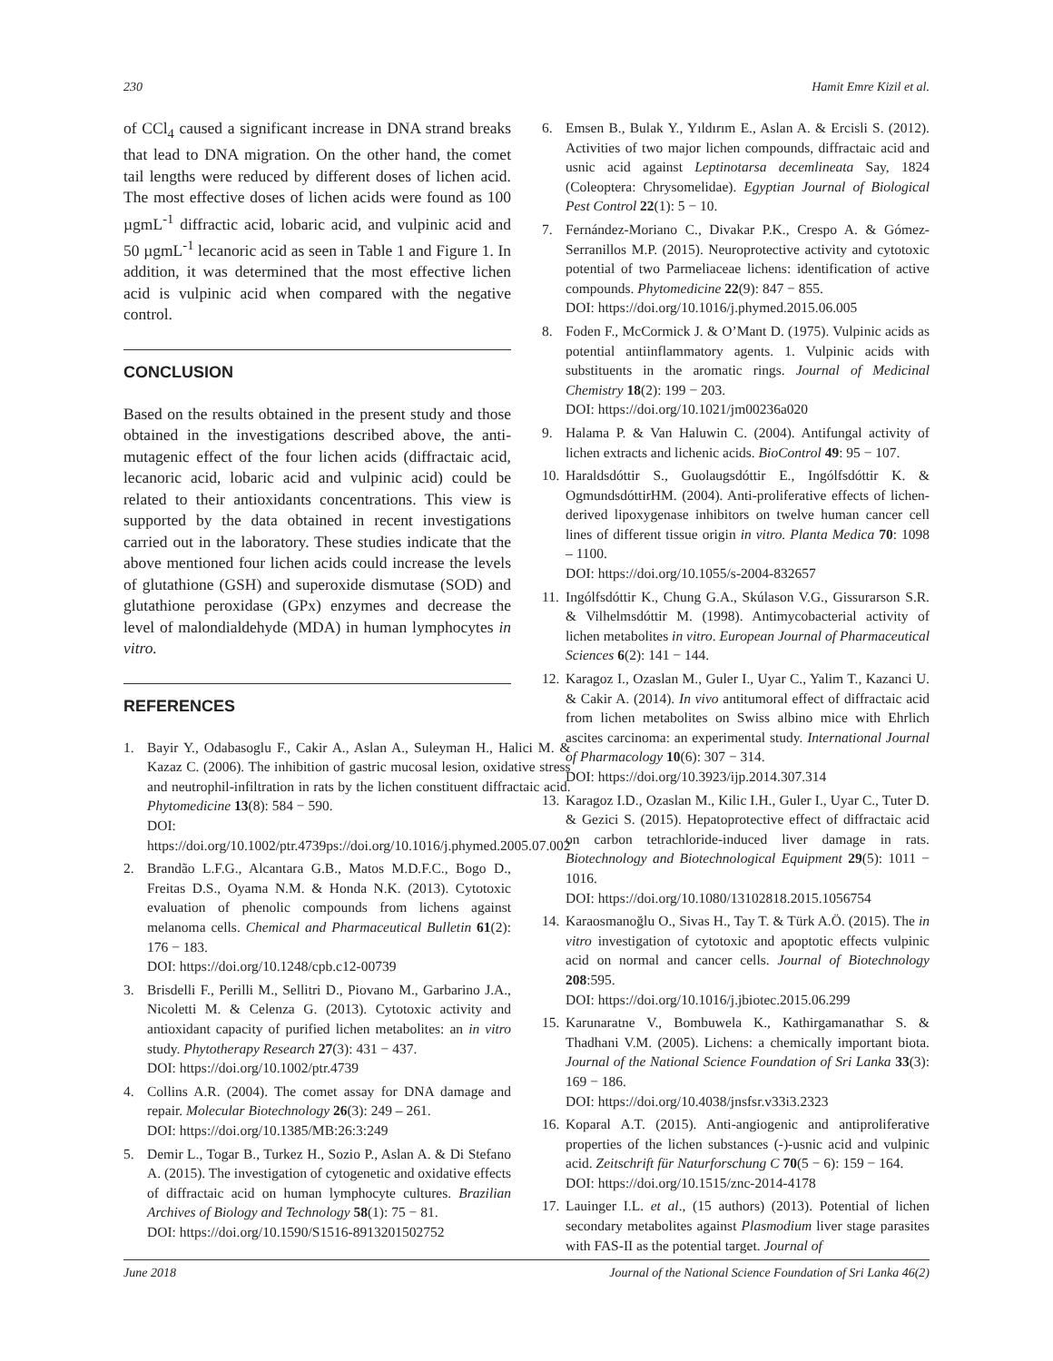230 Hamit Emre Kizil et al.
of CCl<sub>4</sub> caused a significant increase in DNA strand breaks that lead to DNA migration. On the other hand, the comet tail lengths were reduced by different doses of lichen acid. The most effective doses of lichen acids were found as 100 µgmL<sup>-1</sup> diffractic acid, lobaric acid, and vulpinic acid and 50 µgmL<sup>-1</sup> lecanoric acid as seen in Table 1 and Figure 1. In addition, it was determined that the most effective lichen acid is vulpinic acid when compared with the negative control.
CONCLUSION
Based on the results obtained in the present study and those obtained in the investigations described above, the anti-mutagenic effect of the four lichen acids (diffractaic acid, lecanoric acid, lobaric acid and vulpinic acid) could be related to their antioxidants concentrations. This view is supported by the data obtained in recent investigations carried out in the laboratory. These studies indicate that the above mentioned four lichen acids could increase the levels of glutathione (GSH) and superoxide dismutase (SOD) and glutathione peroxidase (GPx) enzymes and decrease the level of malondialdehyde (MDA) in human lymphocytes in vitro.
REFERENCES
1. Bayir Y., Odabasoglu F., Cakir A., Aslan A., Suleyman H., Halici M. & Kazaz C. (2006). The inhibition of gastric mucosal lesion, oxidative stress and neutrophil-infiltration in rats by the lichen constituent diffractaic acid. Phytomedicine 13(8): 584 − 590.
DOI: https://doi.org/10.1002/ptr.4739ps://doi.org/10.1016/j.phymed.2005.07.002
2. Brandão L.F.G., Alcantara G.B., Matos M.D.F.C., Bogo D., Freitas D.S., Oyama N.M. & Honda N.K. (2013). Cytotoxic evaluation of phenolic compounds from lichens against melanoma cells. Chemical and Pharmaceutical Bulletin 61(2): 176 − 183.
DOI: https://doi.org/10.1248/cpb.c12-00739
3. Brisdelli F., Perilli M., Sellitri D., Piovano M., Garbarino J.A., Nicoletti M. & Celenza G. (2013). Cytotoxic activity and antioxidant capacity of purified lichen metabolites: an in vitro study. Phytotherapy Research 27(3): 431 − 437.
DOI: https://doi.org/10.1002/ptr.4739
4. Collins A.R. (2004). The comet assay for DNA damage and repair. Molecular Biotechnology 26(3): 249 – 261.
DOI: https://doi.org/10.1385/MB:26:3:249
5. Demir L., Togar B., Turkez H., Sozio P., Aslan A. & Di Stefano A. (2015). The investigation of cytogenetic and oxidative effects of diffractaic acid on human lymphocyte cultures. Brazilian Archives of Biology and Technology 58(1): 75 − 81.
DOI: https://doi.org/10.1590/S1516-8913201502752
6. Emsen B., Bulak Y., Yıldırım E., Aslan A. & Ercisli S. (2012). Activities of two major lichen compounds, diffractaic acid and usnic acid against Leptinotarsa decemlineata Say, 1824 (Coleoptera: Chrysomelidae). Egyptian Journal of Biological Pest Control 22(1): 5 − 10.
7. Fernández-Moriano C., Divakar P.K., Crespo A. & Gómez-Serranillos M.P. (2015). Neuroprotective activity and cytotoxic potential of two Parmeliaceae lichens: identification of active compounds. Phytomedicine 22(9): 847 − 855.
DOI: https://doi.org/10.1016/j.phymed.2015.06.005
8. Foden F., McCormick J. & O’Mant D. (1975). Vulpinic acids as potential antiinflammatory agents. 1. Vulpinic acids with substituents in the aromatic rings. Journal of Medicinal Chemistry 18(2): 199 − 203.
DOI: https://doi.org/10.1021/jm00236a020
9. Halama P. & Van Haluwin C. (2004). Antifungal activity of lichen extracts and lichenic acids. BioControl 49: 95 − 107.
10. Haraldsdóttir S., Guolaugsdóttir E., Ingólfsdóttir K. & OgmundsdóttirHM. (2004). Anti-proliferative effects of lichen-derived lipoxygenase inhibitors on twelve human cancer cell lines of different tissue origin in vitro. Planta Medica 70: 1098 – 1100.
DOI: https://doi.org/10.1055/s-2004-832657
11. Ingólfsdóttir K., Chung G.A., Skúlason V.G., Gissurarson S.R. & Vilhelmsdóttir M. (1998). Antimycobacterial activity of lichen metabolites in vitro. European Journal of Pharmaceutical Sciences 6(2): 141 − 144.
12. Karagoz I., Ozaslan M., Guler I., Uyar C., Yalim T., Kazanci U. & Cakir A. (2014). In vivo antitumoral effect of diffractaic acid from lichen metabolites on Swiss albino mice with Ehrlich ascites carcinoma: an experimental study. International Journal of Pharmacology 10(6): 307 − 314.
DOI: https://doi.org/10.3923/ijp.2014.307.314
13. Karagoz I.D., Ozaslan M., Kilic I.H., Guler I., Uyar C., Tuter D. & Gezici S. (2015). Hepatoprotective effect of diffractaic acid on carbon tetrachloride-induced liver damage in rats. Biotechnology and Biotechnological Equipment 29(5): 1011 − 1016.
DOI: https://doi.org/10.1080/13102818.2015.1056754
14. Karaosmanoğlu O., Sivas H., Tay T. & Türk A.Ö. (2015). The in vitro investigation of cytotoxic and apoptotic effects vulpinic acid on normal and cancer cells. Journal of Biotechnology 208:595.
DOI: https://doi.org/10.1016/j.jbiotec.2015.06.299
15. Karunaratne V., Bombuwela K., Kathirgamanathar S. & Thadhani V.M. (2005). Lichens: a chemically important biota. Journal of the National Science Foundation of Sri Lanka 33(3): 169 − 186.
DOI: https://doi.org/10.4038/jnsfsr.v33i3.2323
16. Koparal A.T. (2015). Anti-angiogenic and antiproliferative properties of the lichen substances (-)-usnic acid and vulpinic acid. Zeitschrift für Naturforschung C 70(5 − 6): 159 − 164.
DOI: https://doi.org/10.1515/znc-2014-4178
17. Lauinger I.L. et al., (15 authors) (2013). Potential of lichen secondary metabolites against Plasmodium liver stage parasites with FAS-II as the potential target. Journal of
June 2018 Journal of the National Science Foundation of Sri Lanka 46(2)